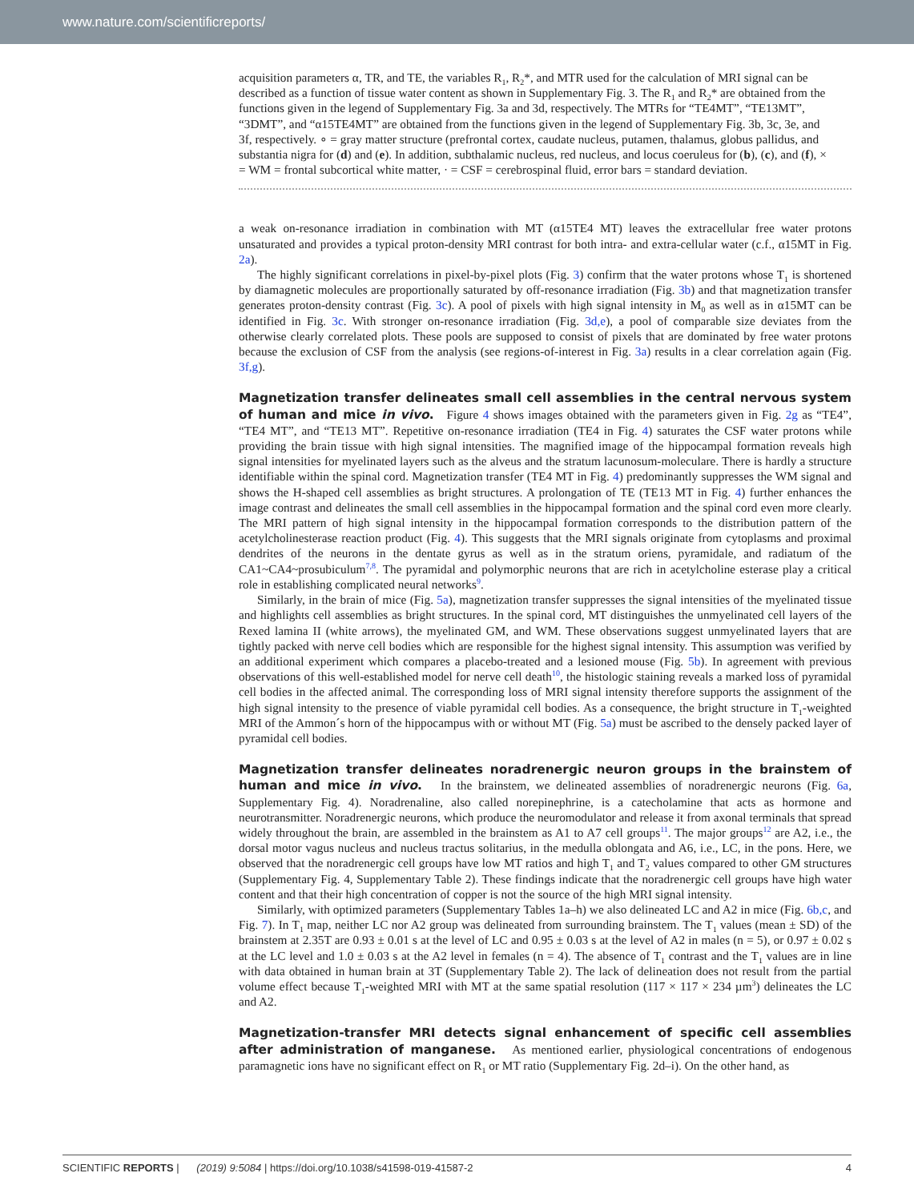www.nature.com/scientificreports/
acquisition parameters α, TR, and TE, the variables R<sub>1</sub>, R<sub>2</sub>*, and MTR used for the calculation of MRI signal can be described as a function of tissue water content as shown in Supplementary Fig. 3. The R<sub>1</sub> and R<sub>2</sub>* are obtained from the functions given in the legend of Supplementary Fig. 3a and 3d, respectively. The MTRs for “TE4MT”, “TE13MT”, “3DMT”, and “α15TE4MT” are obtained from the functions given in the legend of Supplementary Fig. 3b, 3c, 3e, and 3f, respectively. ∘ = gray matter structure (prefrontal cortex, caudate nucleus, putamen, thalamus, globus pallidus, and substantia nigra for (d) and (e). In addition, subthalamic nucleus, red nucleus, and locus coeruleus for (b), (c), and (f), × = WM = frontal subcortical white matter, · = CSF = cerebrospinal fluid, error bars = standard deviation.
a weak on-resonance irradiation in combination with MT (α15TE4 MT) leaves the extracellular free water protons unsaturated and provides a typical proton-density MRI contrast for both intra- and extra-cellular water (c.f., α15MT in Fig. 2a).
The highly significant correlations in pixel-by-pixel plots (Fig. 3) confirm that the water protons whose T<sub>1</sub> is shortened by diamagnetic molecules are proportionally saturated by off-resonance irradiation (Fig. 3b) and that magnetization transfer generates proton-density contrast (Fig. 3c). A pool of pixels with high signal intensity in M<sub>0</sub> as well as in α15MT can be identified in Fig. 3c. With stronger on-resonance irradiation (Fig. 3d,e), a pool of comparable size deviates from the otherwise clearly correlated plots. These pools are supposed to consist of pixels that are dominated by free water protons because the exclusion of CSF from the analysis (see regions-of-interest in Fig. 3a) results in a clear correlation again (Fig. 3f,g).
Magnetization transfer delineates small cell assemblies in the central nervous system of human and mice in vivo. Figure 4 shows images obtained with the parameters given in Fig. 2g as “TE4”, “TE4 MT”, and “TE13 MT”. Repetitive on-resonance irradiation (TE4 in Fig. 4) saturates the CSF water protons while providing the brain tissue with high signal intensities. The magnified image of the hippocampal formation reveals high signal intensities for myelinated layers such as the alveus and the stratum lacunosum-moleculare. There is hardly a structure identifiable within the spinal cord. Magnetization transfer (TE4 MT in Fig. 4) predominantly suppresses the WM signal and shows the H-shaped cell assemblies as bright structures. A prolongation of TE (TE13 MT in Fig. 4) further enhances the image contrast and delineates the small cell assemblies in the hippocampal formation and the spinal cord even more clearly. The MRI pattern of high signal intensity in the hippocampal formation corresponds to the distribution pattern of the acetylcholinesterase reaction product (Fig. 4). This suggests that the MRI signals originate from cytoplasms and proximal dendrites of the neurons in the dentate gyrus as well as in the stratum oriens, pyramidale, and radiatum of the CA1~CA4~prosubiculum<sup>7,8</sup>. The pyramidal and polymorphic neurons that are rich in acetylcholine esterase play a critical role in establishing complicated neural networks<sup>9</sup>.
Similarly, in the brain of mice (Fig. 5a), magnetization transfer suppresses the signal intensities of the myelinated tissue and highlights cell assemblies as bright structures. In the spinal cord, MT distinguishes the unmyelinated cell layers of the Rexed lamina II (white arrows), the myelinated GM, and WM. These observations suggest unmyelinated layers that are tightly packed with nerve cell bodies which are responsible for the highest signal intensity. This assumption was verified by an additional experiment which compares a placebo-treated and a lesioned mouse (Fig. 5b). In agreement with previous observations of this well-established model for nerve cell death<sup>10</sup>, the histologic staining reveals a marked loss of pyramidal cell bodies in the affected animal. The corresponding loss of MRI signal intensity therefore supports the assignment of the high signal intensity to the presence of viable pyramidal cell bodies. As a consequence, the bright structure in T<sub>1</sub>-weighted MRI of the Ammon´s horn of the hippocampus with or without MT (Fig. 5a) must be ascribed to the densely packed layer of pyramidal cell bodies.
Magnetization transfer delineates noradrenergic neuron groups in the brainstem of human and mice in vivo. In the brainstem, we delineated assemblies of noradrenergic neurons (Fig. 6a, Supplementary Fig. 4). Noradrenaline, also called norepinephrine, is a catecholamine that acts as hormone and neurotransmitter. Noradrenergic neurons, which produce the neuromodulator and release it from axonal terminals that spread widely throughout the brain, are assembled in the brainstem as A1 to A7 cell groups<sup>11</sup>. The major groups<sup>12</sup> are A2, i.e., the dorsal motor vagus nucleus and nucleus tractus solitarius, in the medulla oblongata and A6, i.e., LC, in the pons. Here, we observed that the noradrenergic cell groups have low MT ratios and high T<sub>1</sub> and T<sub>2</sub> values compared to other GM structures (Supplementary Fig. 4, Supplementary Table 2). These findings indicate that the noradrenergic cell groups have high water content and that their high concentration of copper is not the source of the high MRI signal intensity.
Similarly, with optimized parameters (Supplementary Tables 1a–h) we also delineated LC and A2 in mice (Fig. 6b,c, and Fig. 7). In T<sub>1</sub> map, neither LC nor A2 group was delineated from surrounding brainstem. The T<sub>1</sub> values (mean ± SD) of the brainstem at 2.35T are 0.93 ± 0.01 s at the level of LC and 0.95 ± 0.03 s at the level of A2 in males (n = 5), or 0.97 ± 0.02 s at the LC level and 1.0 ± 0.03 s at the A2 level in females (n = 4). The absence of T<sub>1</sub> contrast and the T<sub>1</sub> values are in line with data obtained in human brain at 3T (Supplementary Table 2). The lack of delineation does not result from the partial volume effect because T<sub>1</sub>-weighted MRI with MT at the same spatial resolution (117 × 117 × 234 µm<sup>3</sup>) delineates the LC and A2.
Magnetization-transfer MRI detects signal enhancement of specific cell assemblies after administration of manganese. As mentioned earlier, physiological concentrations of endogenous paramagnetic ions have no significant effect on R<sub>1</sub> or MT ratio (Supplementary Fig. 2d–i). On the other hand, as
SCIENTIFIC REPORTS | (2019) 9:5084 | https://doi.org/10.1038/s41598-019-41587-2 4